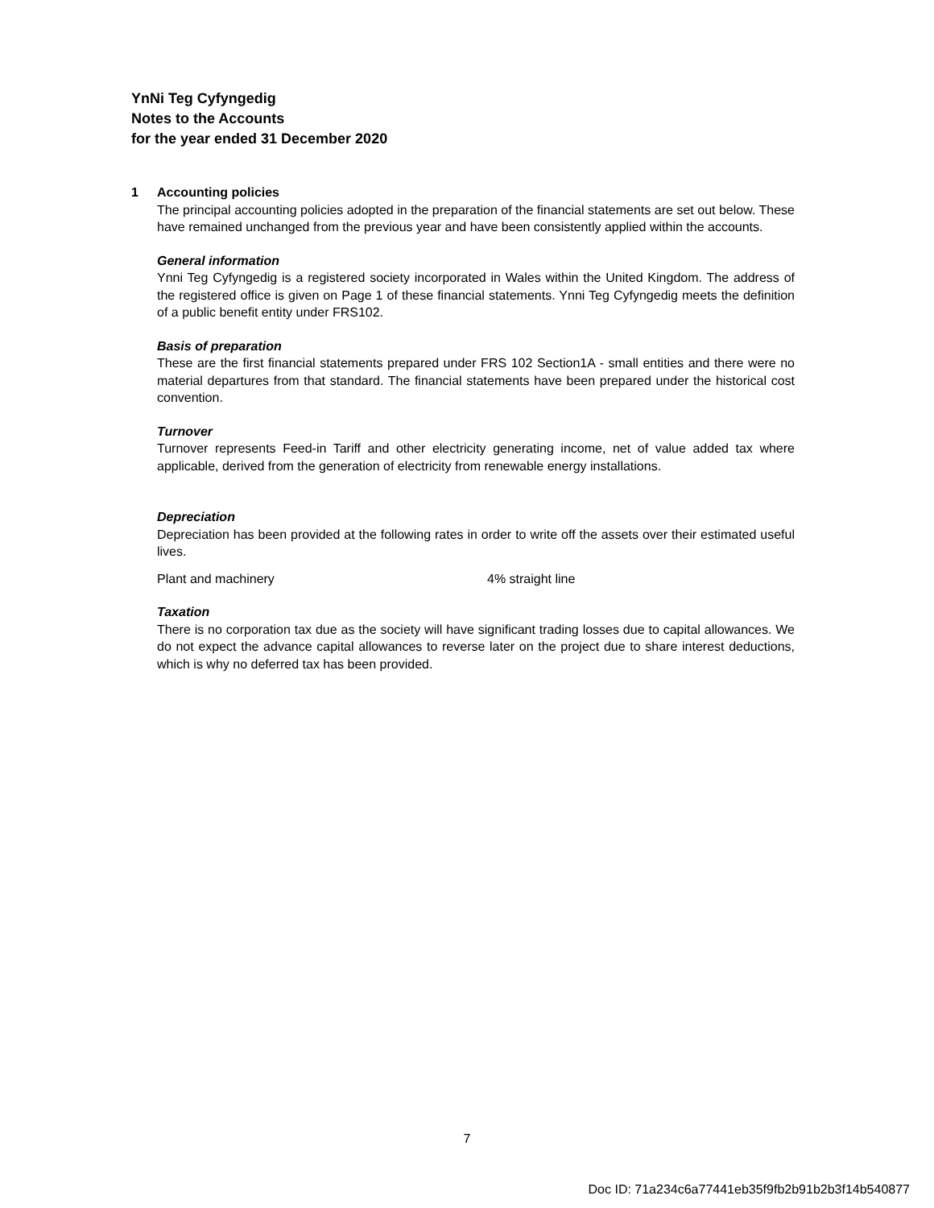YnNi Teg Cyfyngedig
Notes to the Accounts
for the year ended 31 December 2020
1 Accounting policies
The principal accounting policies adopted in the preparation of the financial statements are set out below. These have remained unchanged from the previous year and have been consistently applied within the accounts.
General information
Ynni Teg Cyfyngedig is a registered society incorporated in Wales within the United Kingdom. The address of the registered office is given on Page 1 of these financial statements. Ynni Teg Cyfyngedig meets the definition of a public benefit entity under FRS102.
Basis of preparation
These are the first financial statements prepared under FRS 102 Section1A - small entities and there were no material departures from that standard. The financial statements have been prepared under the historical cost convention.
Turnover
Turnover represents Feed-in Tariff and other electricity generating income, net of value added tax where applicable, derived from the generation of electricity from renewable energy installations.
Depreciation
Depreciation has been provided at the following rates in order to write off the assets over their estimated useful lives.
Plant and machinery 4% straight line
Taxation
There is no corporation tax due as the society will have significant trading losses due to capital allowances. We do not expect the advance capital allowances to reverse later on the project due to share interest deductions, which is why no deferred tax has been provided.
7
Doc ID: 71a234c6a77441eb35f9fb2b91b2b3f14b540877